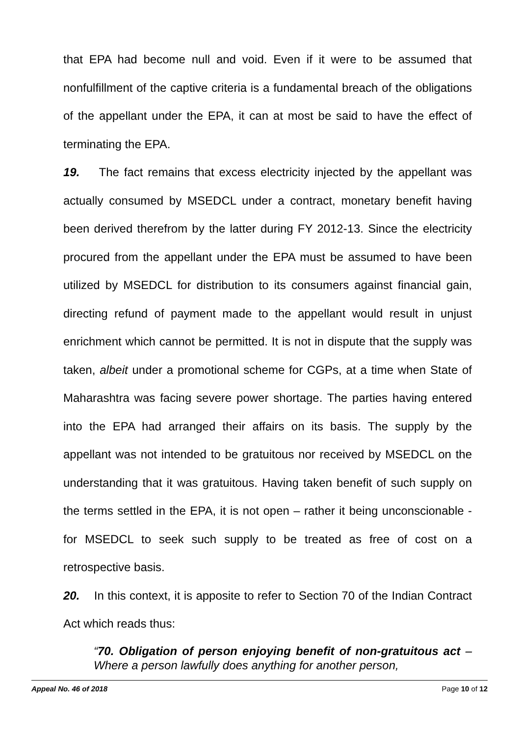that EPA had become null and void. Even if it were to be assumed that nonfulfillment of the captive criteria is a fundamental breach of the obligations of the appellant under the EPA, it can at most be said to have the effect of terminating the EPA.
19. The fact remains that excess electricity injected by the appellant was actually consumed by MSEDCL under a contract, monetary benefit having been derived therefrom by the latter during FY 2012-13. Since the electricity procured from the appellant under the EPA must be assumed to have been utilized by MSEDCL for distribution to its consumers against financial gain, directing refund of payment made to the appellant would result in unjust enrichment which cannot be permitted. It is not in dispute that the supply was taken, albeit under a promotional scheme for CGPs, at a time when State of Maharashtra was facing severe power shortage. The parties having entered into the EPA had arranged their affairs on its basis. The supply by the appellant was not intended to be gratuitous nor received by MSEDCL on the understanding that it was gratuitous. Having taken benefit of such supply on the terms settled in the EPA, it is not open – rather it being unconscionable - for MSEDCL to seek such supply to be treated as free of cost on a retrospective basis.
20. In this context, it is apposite to refer to Section 70 of the Indian Contract Act which reads thus:
“70. Obligation of person enjoying benefit of non-gratuitous act – Where a person lawfully does anything for another person,
Appeal No. 46 of 2018 Page 10 of 12